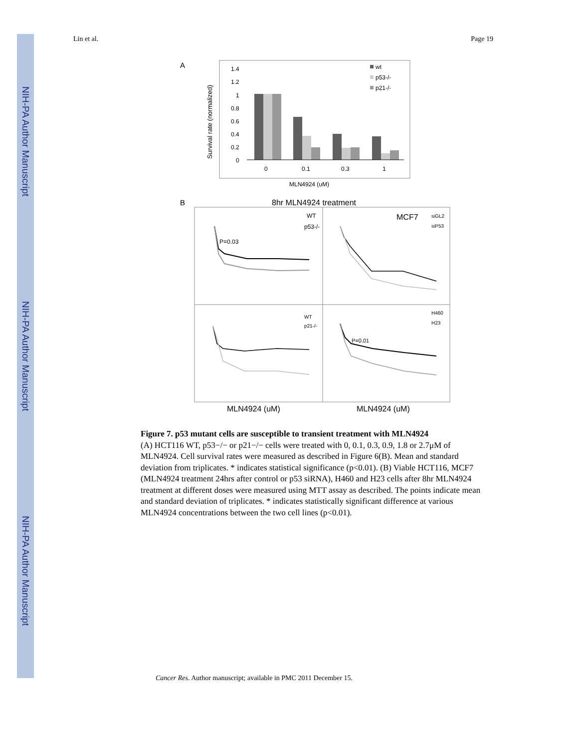NIH-PA Author Manuscript
NIH-PA Author Manuscript
NIH-PA Author Manuscript
Lin et al. Page 19
A
Survival rate (normalized)
1.4
1.2
1
0.8
0.6
0.4
0.2
0
0
0.1
0.3
1
wt
p53-/-
p21-/-
MLN4924 (uM)
B
8hr MLN4924 treatment
WT
p53-/-
P=0.03
MCF7
siGL2
siP53
WT
p21-/-
H460
H23
P=0.01
MLN4924 (uM)
MLN4924 (uM)
Figure 7. p53 mutant cells are susceptible to transient treatment with MLN4924
(A) HCT116 WT, p53−/− or p21−/− cells were treated with 0, 0.1, 0.3, 0.9, 1.8 or 2.7μM of MLN4924. Cell survival rates were measured as described in Figure 6(B). Mean and standard deviation from triplicates. * indicates statistical significance (p<0.01). (B) Viable HCT116, MCF7 (MLN4924 treatment 24hrs after control or p53 siRNA), H460 and H23 cells after 8hr MLN4924 treatment at different doses were measured using MTT assay as described. The points indicate mean and standard deviation of triplicates. * indicates statistically significant difference at various MLN4924 concentrations between the two cell lines (p<0.01).
Cancer Res. Author manuscript; available in PMC 2011 December 15.